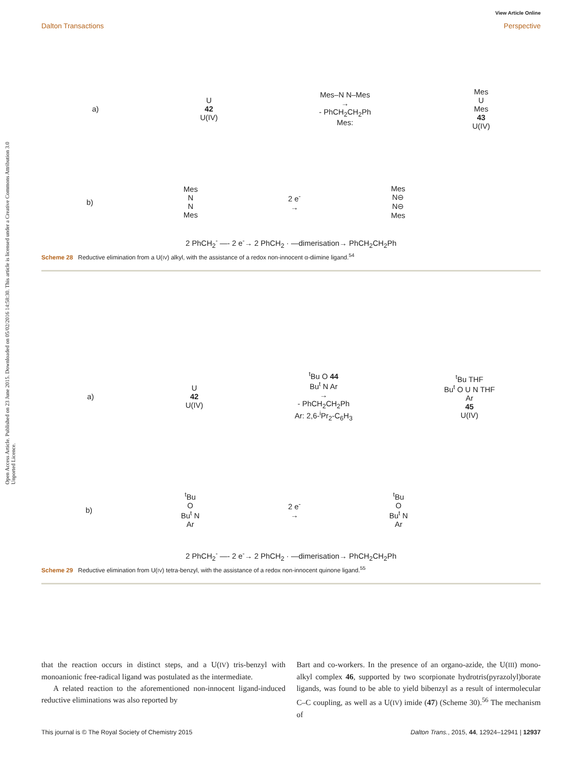Open Access Article. Published on 23 June 2015. Downloaded on 05/02/2016 14:58:30. This article is licensed under a Creative Commons Attribution 3.0 Unported Licence.
View Article Online
Dalton Transactions Perspective
a) U
42
U(IV) Mes–N N–Mes
→
- PhCH<sub>2</sub>CH<sub>2</sub>Ph
Mes: Mes
U
Mes
43
U(IV)
b) Mes
N
N
Mes 2 e<sup>-</sup>
→ Mes
N⊖
N⊖
Mes
2 PhCH<sub>2</sub><sup>-</sup> —- 2 e<sup>-</sup>→ 2 PhCH<sub>2</sub> · —dimerisation→ PhCH<sub>2</sub>CH<sub>2</sub>Ph
Scheme 28 Reductive elimination from a U(IV) alkyl, with the assistance of a redox non-innocent α-diimine ligand.<sup>54</sup>
a) U
42
U(IV) <sup>t</sup>Bu O 44
Bu<sup>t</sup> N Ar
→
- PhCH<sub>2</sub>CH<sub>2</sub>Ph
Ar: 2,6-<sup>i</sup>Pr<sub>2</sub>-C<sub>6</sub>H<sub>3</sub> <sup>t</sup>Bu THF
Bu<sup>t</sup> O U N THF
Ar
45
U(IV)
b) <sup>t</sup>Bu
O
Bu<sup>t</sup> N
Ar 2 e<sup>-</sup>
→<sup>t</sup>Bu
O
Bu<sup>t</sup> N
Ar
2 PhCH<sub>2</sub><sup>-</sup> —- 2 e<sup>-</sup>→ 2 PhCH<sub>2</sub> · —dimerisation→ PhCH<sub>2</sub>CH<sub>2</sub>Ph
Scheme 29 Reductive elimination from U(IV) tetra-benzyl, with the assistance of a redox non-innocent quinone ligand.<sup>55</sup>
that the reaction occurs in distinct steps, and a U(IV) tris-benzyl with monoanionic free-radical ligand was postulated as the intermediate.
A related reaction to the aforementioned non-innocent ligand-induced reductive eliminations was also reported by
Bart and co-workers. In the presence of an organo-azide, the U(III) mono-alkyl complex 46, supported by two scorpionate hydrotris(pyrazolyl)borate ligands, was found to be able to yield bibenzyl as a result of intermolecular C–C coupling, as well as a U(IV) imide (47) (Scheme 30).<sup>56</sup> The mechanism of
This journal is © The Royal Society of Chemistry 2015 Dalton Trans., 2015, 44, 12924–12941 | 12937